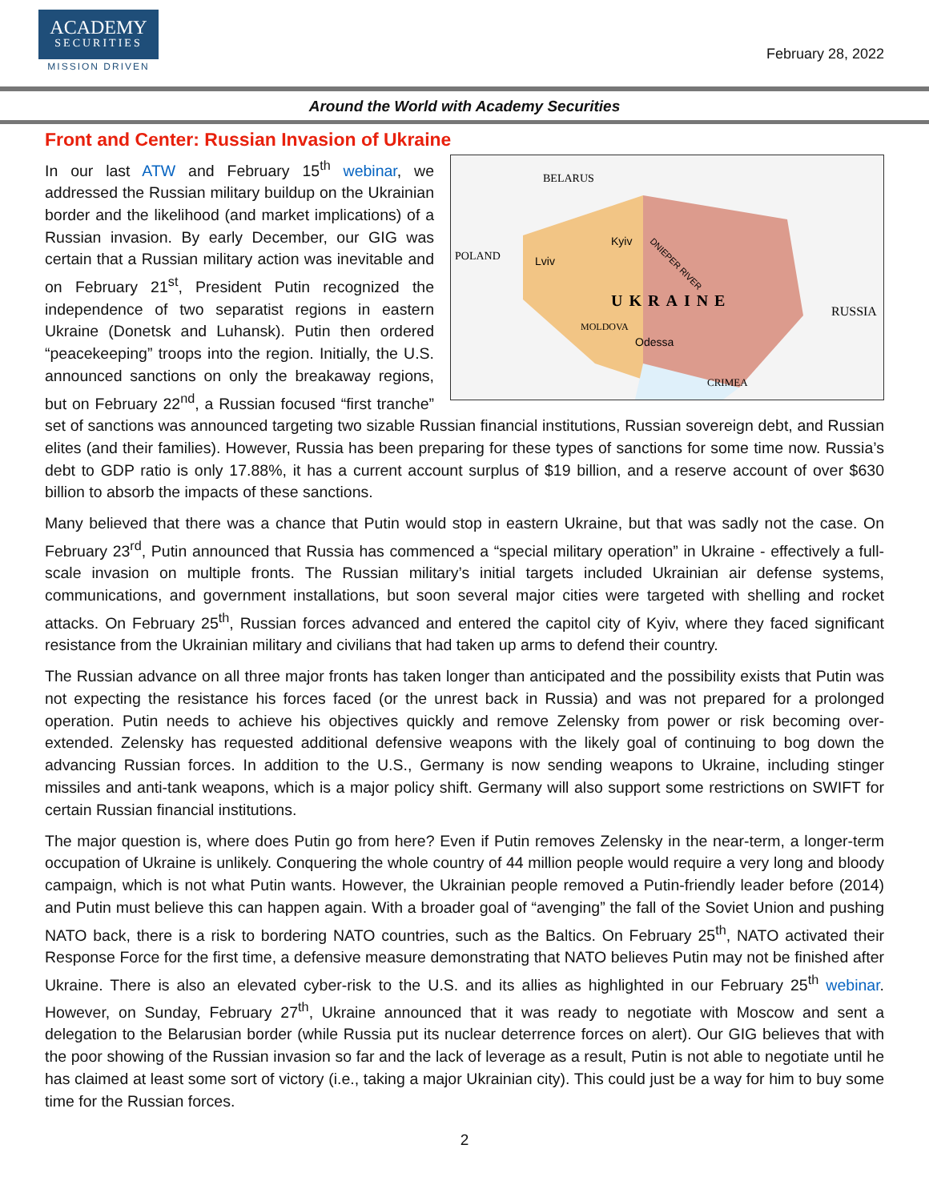ACADEMY
SECURITIES
MISSION DRIVEN
February 28, 2022
Around the World with Academy Securities
Front and Center: Russian Invasion of Ukraine
BELARUS
POLAND
Kyiv
Lviv
UKRAINE
RUSSIA
MOLDOVA
Odessa
CRIMEA
DNIEPER RIVER
In our last ATW and February 15<sup>th</sup> webinar, we addressed the Russian military buildup on the Ukrainian border and the likelihood (and market implications) of a Russian invasion. By early December, our GIG was certain that a Russian military action was inevitable and on February 21<sup>st</sup>, President Putin recognized the independence of two separatist regions in eastern Ukraine (Donetsk and Luhansk). Putin then ordered “peacekeeping” troops into the region. Initially, the U.S. announced sanctions on only the breakaway regions, but on February 22<sup>nd</sup>, a Russian focused “first tranche” set of sanctions was announced targeting two sizable Russian financial institutions, Russian sovereign debt, and Russian elites (and their families). However, Russia has been preparing for these types of sanctions for some time now. Russia’s debt to GDP ratio is only 17.88%, it has a current account surplus of $19 billion, and a reserve account of over $630 billion to absorb the impacts of these sanctions.
Many believed that there was a chance that Putin would stop in eastern Ukraine, but that was sadly not the case. On February 23<sup>rd</sup>, Putin announced that Russia has commenced a “special military operation” in Ukraine - effectively a full-scale invasion on multiple fronts. The Russian military’s initial targets included Ukrainian air defense systems, communications, and government installations, but soon several major cities were targeted with shelling and rocket attacks. On February 25<sup>th</sup>, Russian forces advanced and entered the capitol city of Kyiv, where they faced significant resistance from the Ukrainian military and civilians that had taken up arms to defend their country.
The Russian advance on all three major fronts has taken longer than anticipated and the possibility exists that Putin was not expecting the resistance his forces faced (or the unrest back in Russia) and was not prepared for a prolonged operation. Putin needs to achieve his objectives quickly and remove Zelensky from power or risk becoming over-extended. Zelensky has requested additional defensive weapons with the likely goal of continuing to bog down the advancing Russian forces. In addition to the U.S., Germany is now sending weapons to Ukraine, including stinger missiles and anti-tank weapons, which is a major policy shift. Germany will also support some restrictions on SWIFT for certain Russian financial institutions.
The major question is, where does Putin go from here? Even if Putin removes Zelensky in the near-term, a longer-term occupation of Ukraine is unlikely. Conquering the whole country of 44 million people would require a very long and bloody campaign, which is not what Putin wants. However, the Ukrainian people removed a Putin-friendly leader before (2014) and Putin must believe this can happen again. With a broader goal of “avenging” the fall of the Soviet Union and pushing NATO back, there is a risk to bordering NATO countries, such as the Baltics. On February 25<sup>th</sup>, NATO activated their Response Force for the first time, a defensive measure demonstrating that NATO believes Putin may not be finished after Ukraine. There is also an elevated cyber-risk to the U.S. and its allies as highlighted in our February 25<sup>th</sup> webinar. However, on Sunday, February 27<sup>th</sup>, Ukraine announced that it was ready to negotiate with Moscow and sent a delegation to the Belarusian border (while Russia put its nuclear deterrence forces on alert). Our GIG believes that with the poor showing of the Russian invasion so far and the lack of leverage as a result, Putin is not able to negotiate until he has claimed at least some sort of victory (i.e., taking a major Ukrainian city). This could just be a way for him to buy some time for the Russian forces.
2